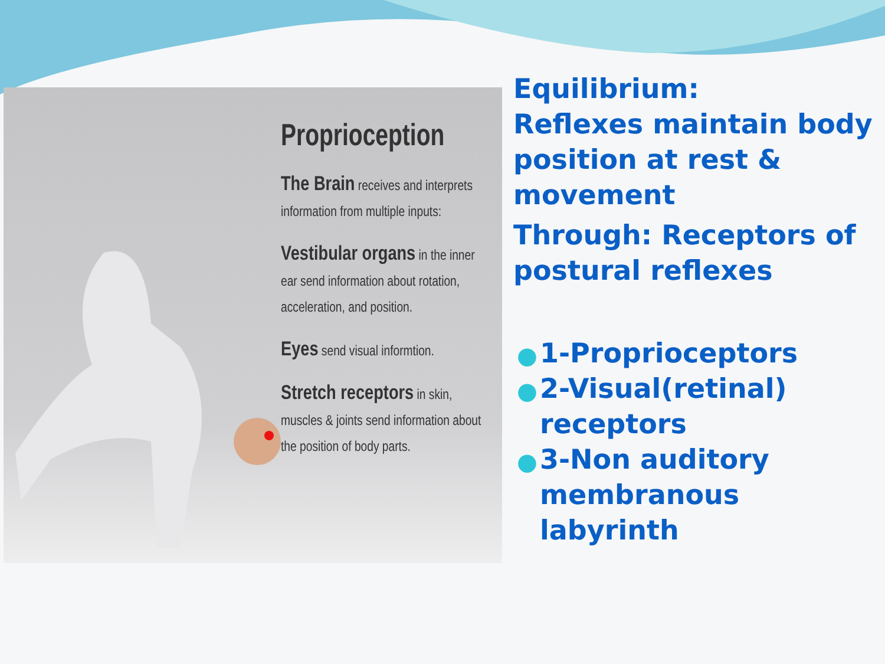Proprioception
The Brain receives and interprets information from multiple inputs:
Vestibular organs in the inner ear send information about rotation, acceleration, and position.
Eyes send visual informtion.
Stretch receptors in skin, muscles & joints send information about the position of body parts.
Equilibrium:
Reflexes maintain body position at rest & movement
Through: Receptors of postural reflexes
● 1-Proprioceptors
● 2-Visual(retinal) receptors
● 3-Non auditory membranous labyrinth